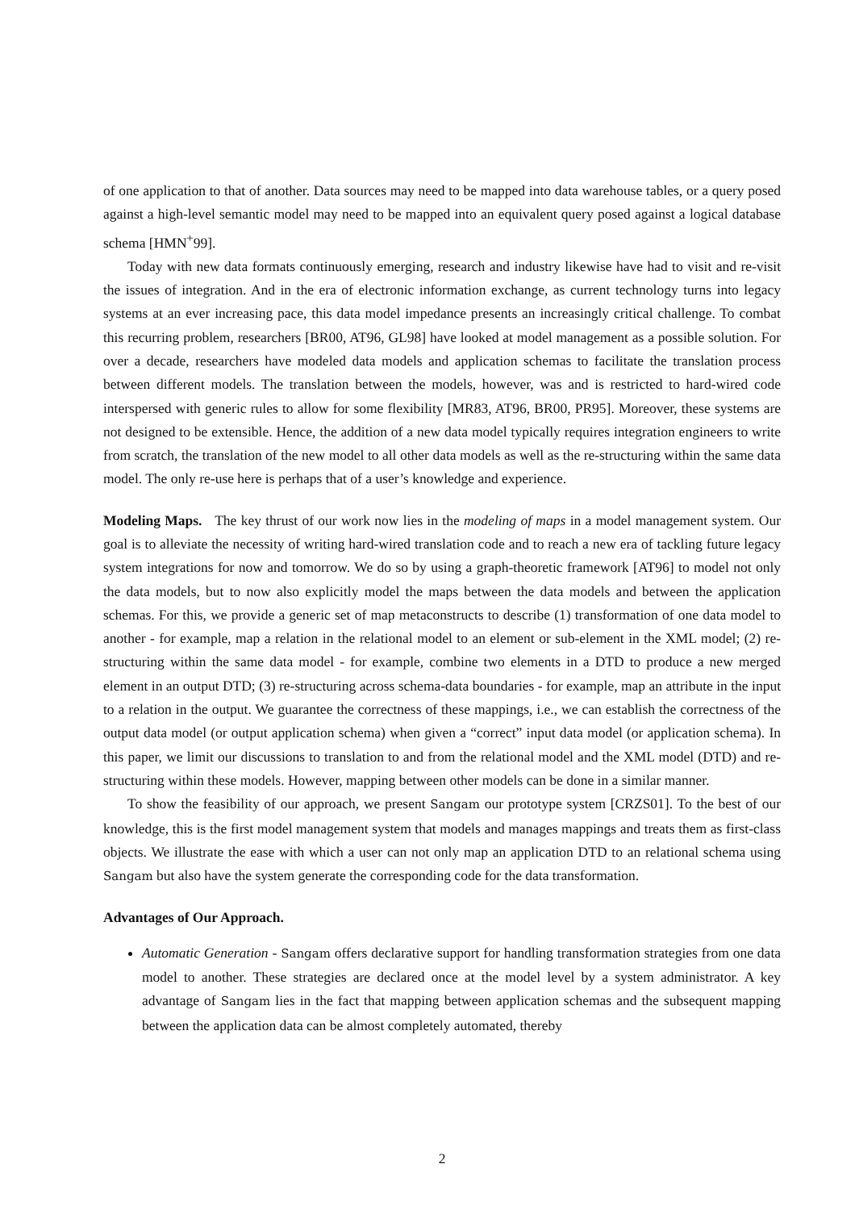of one application to that of another. Data sources may need to be mapped into data warehouse tables, or a query posed against a high-level semantic model may need to be mapped into an equivalent query posed against a logical database schema [HMN<sup>+</sup>99].
Today with new data formats continuously emerging, research and industry likewise have had to visit and re-visit the issues of integration. And in the era of electronic information exchange, as current technology turns into legacy systems at an ever increasing pace, this data model impedance presents an increasingly critical challenge. To combat this recurring problem, researchers [BR00, AT96, GL98] have looked at model management as a possible solution. For over a decade, researchers have modeled data models and application schemas to facilitate the translation process between different models. The translation between the models, however, was and is restricted to hard-wired code interspersed with generic rules to allow for some flexibility [MR83, AT96, BR00, PR95]. Moreover, these systems are not designed to be extensible. Hence, the addition of a new data model typically requires integration engineers to write from scratch, the translation of the new model to all other data models as well as the re-structuring within the same data model. The only re-use here is perhaps that of a user’s knowledge and experience.
Modeling Maps. The key thrust of our work now lies in the modeling of maps in a model management system. Our goal is to alleviate the necessity of writing hard-wired translation code and to reach a new era of tackling future legacy system integrations for now and tomorrow. We do so by using a graph-theoretic framework [AT96] to model not only the data models, but to now also explicitly model the maps between the data models and between the application schemas. For this, we provide a generic set of map metaconstructs to describe (1) transformation of one data model to another - for example, map a relation in the relational model to an element or sub-element in the XML model; (2) re-structuring within the same data model - for example, combine two elements in a DTD to produce a new merged element in an output DTD; (3) re-structuring across schema-data boundaries - for example, map an attribute in the input to a relation in the output. We guarantee the correctness of these mappings, i.e., we can establish the correctness of the output data model (or output application schema) when given a “correct” input data model (or application schema). In this paper, we limit our discussions to translation to and from the relational model and the XML model (DTD) and re-structuring within these models. However, mapping between other models can be done in a similar manner.
To show the feasibility of our approach, we present Sangam our prototype system [CRZS01]. To the best of our knowledge, this is the first model management system that models and manages mappings and treats them as first-class objects. We illustrate the ease with which a user can not only map an application DTD to an relational schema using Sangam but also have the system generate the corresponding code for the data transformation.
Advantages of Our Approach.
Automatic Generation - Sangam offers declarative support for handling transformation strategies from one data model to another. These strategies are declared once at the model level by a system administrator. A key advantage of Sangam lies in the fact that mapping between application schemas and the subsequent mapping between the application data can be almost completely automated, thereby
2